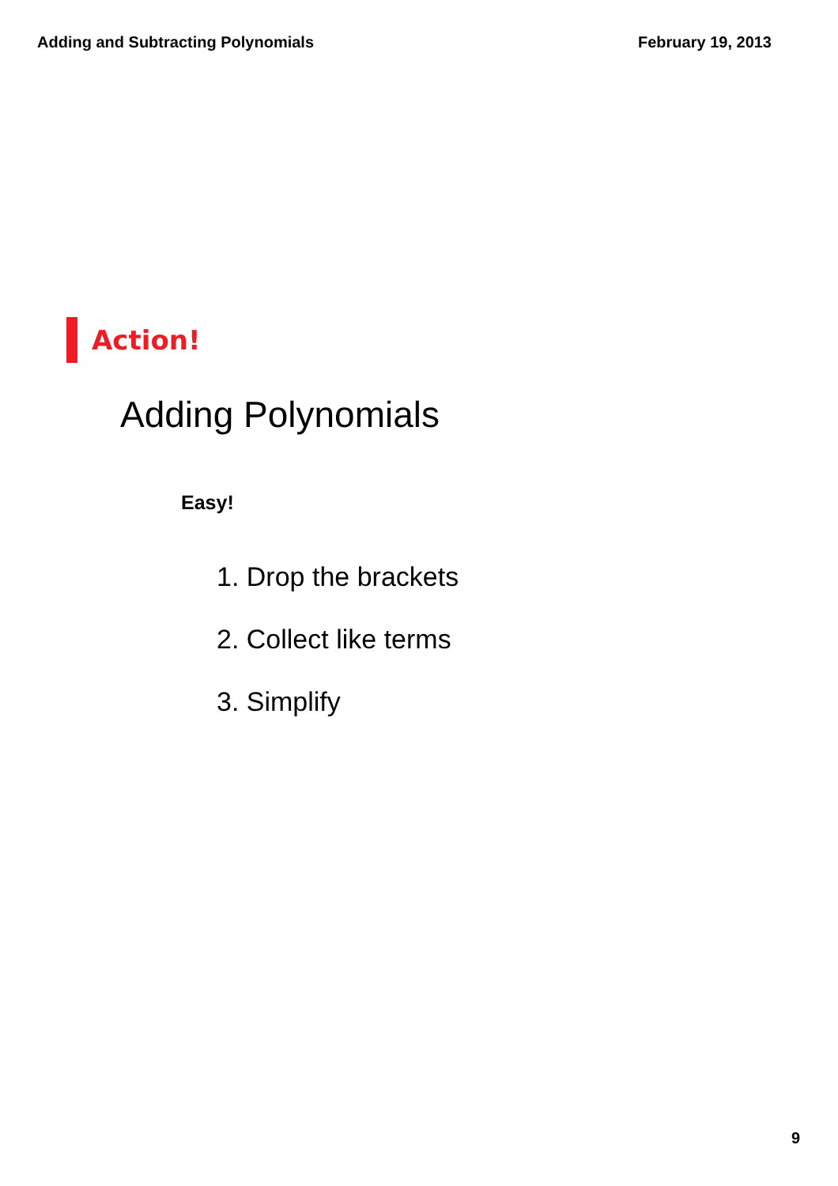Adding and Subtracting Polynomials February 19, 2013
Action!
Adding Polynomials
Easy!
1. Drop the brackets
2. Collect like terms
3. Simplify
9